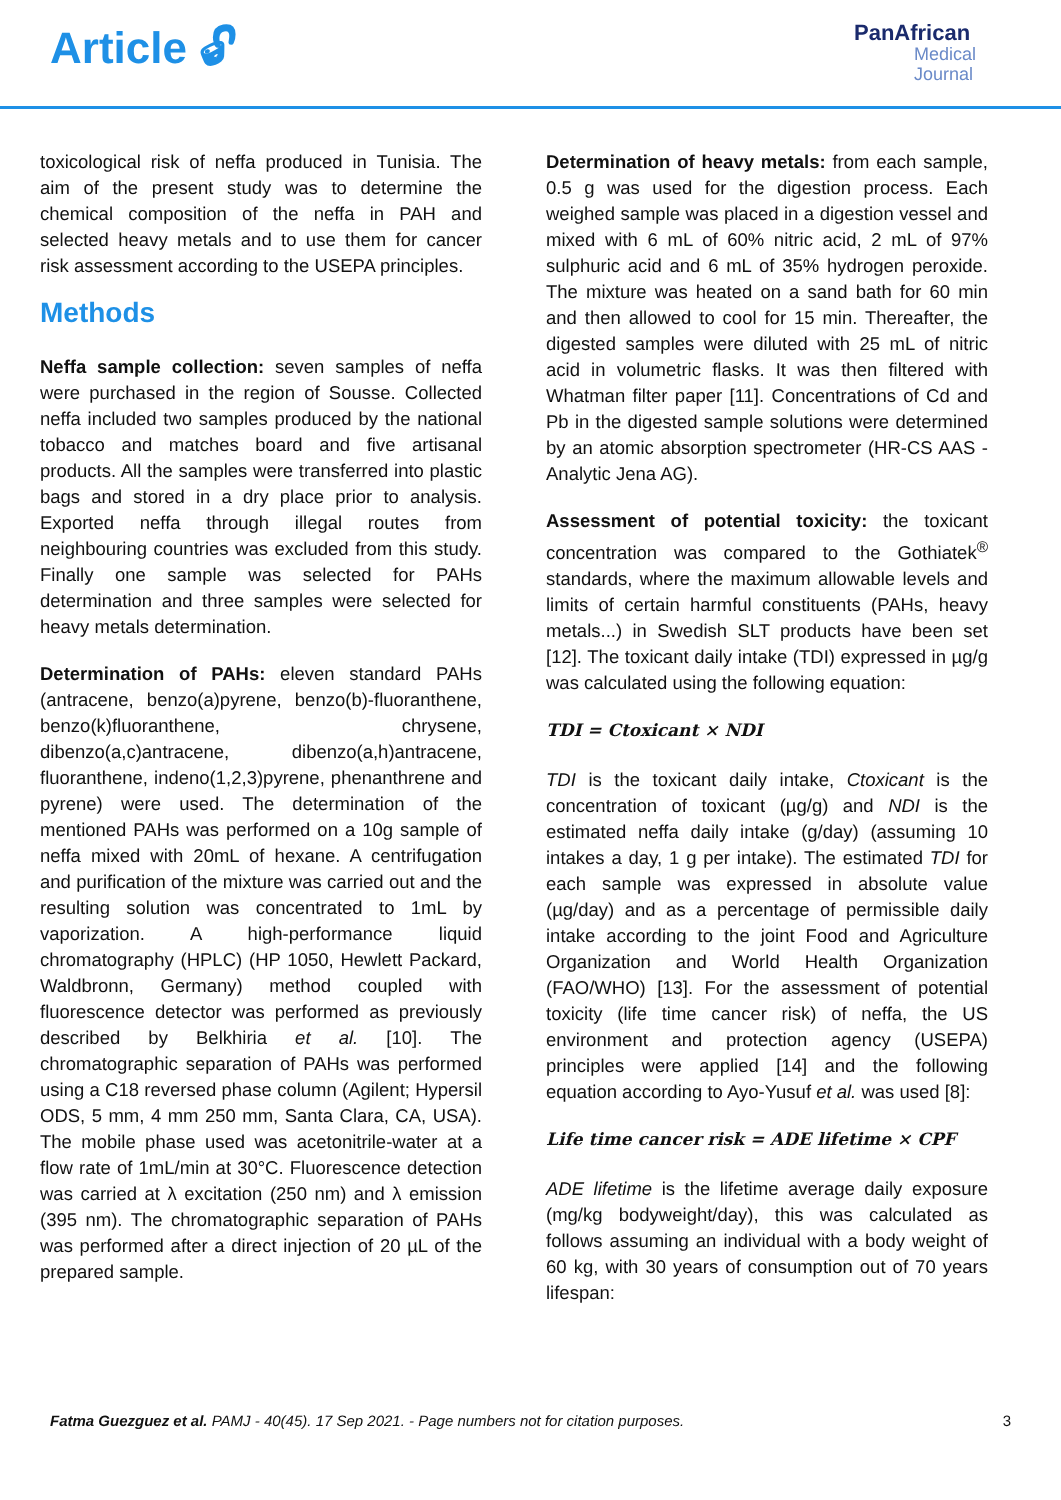Article 🔓︎
PanAfrican
Medical
Journal
toxicological risk of neffa produced in Tunisia. The aim of the present study was to determine the chemical composition of the neffa in PAH and selected heavy metals and to use them for cancer risk assessment according to the USEPA principles.
Methods
Neffa sample collection: seven samples of neffa were purchased in the region of Sousse. Collected neffa included two samples produced by the national tobacco and matches board and five artisanal products. All the samples were transferred into plastic bags and stored in a dry place prior to analysis. Exported neffa through illegal routes from neighbouring countries was excluded from this study. Finally one sample was selected for PAHs determination and three samples were selected for heavy metals determination.
Determination of PAHs: eleven standard PAHs (antracene, benzo(a)pyrene, benzo(b)-fluoranthene, benzo(k)fluoranthene, chrysene, dibenzo(a,c)antracene, dibenzo(a,h)antracene, fluoranthene, indeno(1,2,3)pyrene, phenanthrene and pyrene) were used. The determination of the mentioned PAHs was performed on a 10g sample of neffa mixed with 20mL of hexane. A centrifugation and purification of the mixture was carried out and the resulting solution was concentrated to 1mL by vaporization. A high-performance liquid chromatography (HPLC) (HP 1050, Hewlett Packard, Waldbronn, Germany) method coupled with fluorescence detector was performed as previously described by Belkhiria et al. [10]. The chromatographic separation of PAHs was performed using a C18 reversed phase column (Agilent; Hypersil ODS, 5 mm, 4 mm 250 mm, Santa Clara, CA, USA). The mobile phase used was acetonitrile-water at a flow rate of 1mL/min at 30°C. Fluorescence detection was carried at λ excitation (250 nm) and λ emission (395 nm). The chromatographic separation of PAHs was performed after a direct injection of 20 µL of the prepared sample.
Determination of heavy metals: from each sample, 0.5 g was used for the digestion process. Each weighed sample was placed in a digestion vessel and mixed with 6 mL of 60% nitric acid, 2 mL of 97% sulphuric acid and 6 mL of 35% hydrogen peroxide. The mixture was heated on a sand bath for 60 min and then allowed to cool for 15 min. Thereafter, the digested samples were diluted with 25 mL of nitric acid in volumetric flasks. It was then filtered with Whatman filter paper [11]. Concentrations of Cd and Pb in the digested sample solutions were determined by an atomic absorption spectrometer (HR-CS AAS - Analytic Jena AG).
Assessment of potential toxicity: the toxicant concentration was compared to the Gothiatek<sup>®</sup> standards, where the maximum allowable levels and limits of certain harmful constituents (PAHs, heavy metals...) in Swedish SLT products have been set [12]. The toxicant daily intake (TDI) expressed in µg/g was calculated using the following equation:
TDI = Ctoxicant × NDI
TDI is the toxicant daily intake, Ctoxicant is the concentration of toxicant (µg/g) and NDI is the estimated neffa daily intake (g/day) (assuming 10 intakes a day, 1 g per intake). The estimated TDI for each sample was expressed in absolute value (µg/day) and as a percentage of permissible daily intake according to the joint Food and Agriculture Organization and World Health Organization (FAO/WHO) [13]. For the assessment of potential toxicity (life time cancer risk) of neffa, the US environment and protection agency (USEPA) principles were applied [14] and the following equation according to Ayo-Yusuf et al. was used [8]:
Life time cancer risk = ADE lifetime × CPF
ADE lifetime is the lifetime average daily exposure (mg/kg bodyweight/day), this was calculated as follows assuming an individual with a body weight of 60 kg, with 30 years of consumption out of 70 years lifespan:
Fatma Guezguez et al. PAMJ - 40(45). 17 Sep 2021. - Page numbers not for citation purposes. 3